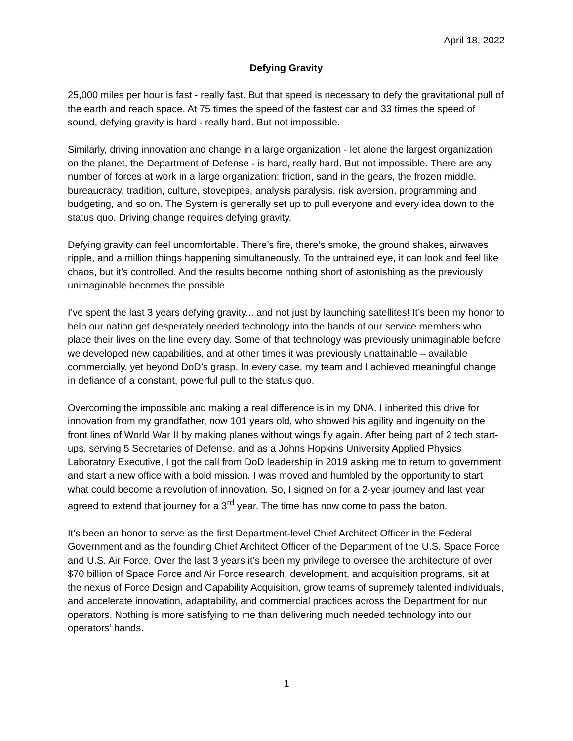April 18, 2022
Defying Gravity
25,000 miles per hour is fast - really fast. But that speed is necessary to defy the gravitational pull of the earth and reach space. At 75 times the speed of the fastest car and 33 times the speed of sound, defying gravity is hard - really hard. But not impossible.
Similarly, driving innovation and change in a large organization - let alone the largest organization on the planet, the Department of Defense - is hard, really hard. But not impossible. There are any number of forces at work in a large organization: friction, sand in the gears, the frozen middle, bureaucracy, tradition, culture, stovepipes, analysis paralysis, risk aversion, programming and budgeting, and so on. The System is generally set up to pull everyone and every idea down to the status quo. Driving change requires defying gravity.
Defying gravity can feel uncomfortable. There’s fire, there’s smoke, the ground shakes, airwaves ripple, and a million things happening simultaneously. To the untrained eye, it can look and feel like chaos, but it’s controlled. And the results become nothing short of astonishing as the previously unimaginable becomes the possible.
I’ve spent the last 3 years defying gravity... and not just by launching satellites! It’s been my honor to help our nation get desperately needed technology into the hands of our service members who place their lives on the line every day. Some of that technology was previously unimaginable before we developed new capabilities, and at other times it was previously unattainable – available commercially, yet beyond DoD’s grasp. In every case, my team and I achieved meaningful change in defiance of a constant, powerful pull to the status quo.
Overcoming the impossible and making a real difference is in my DNA. I inherited this drive for innovation from my grandfather, now 101 years old, who showed his agility and ingenuity on the front lines of World War II by making planes without wings fly again. After being part of 2 tech start-ups, serving 5 Secretaries of Defense, and as a Johns Hopkins University Applied Physics Laboratory Executive, I got the call from DoD leadership in 2019 asking me to return to government and start a new office with a bold mission. I was moved and humbled by the opportunity to start what could become a revolution of innovation. So, I signed on for a 2-year journey and last year agreed to extend that journey for a 3<sup>rd</sup> year. The time has now come to pass the baton.
It’s been an honor to serve as the first Department-level Chief Architect Officer in the Federal Government and as the founding Chief Architect Officer of the Department of the U.S. Space Force and U.S. Air Force. Over the last 3 years it’s been my privilege to oversee the architecture of over $70 billion of Space Force and Air Force research, development, and acquisition programs, sit at the nexus of Force Design and Capability Acquisition, grow teams of supremely talented individuals, and accelerate innovation, adaptability, and commercial practices across the Department for our operators. Nothing is more satisfying to me than delivering much needed technology into our operators’ hands.
1